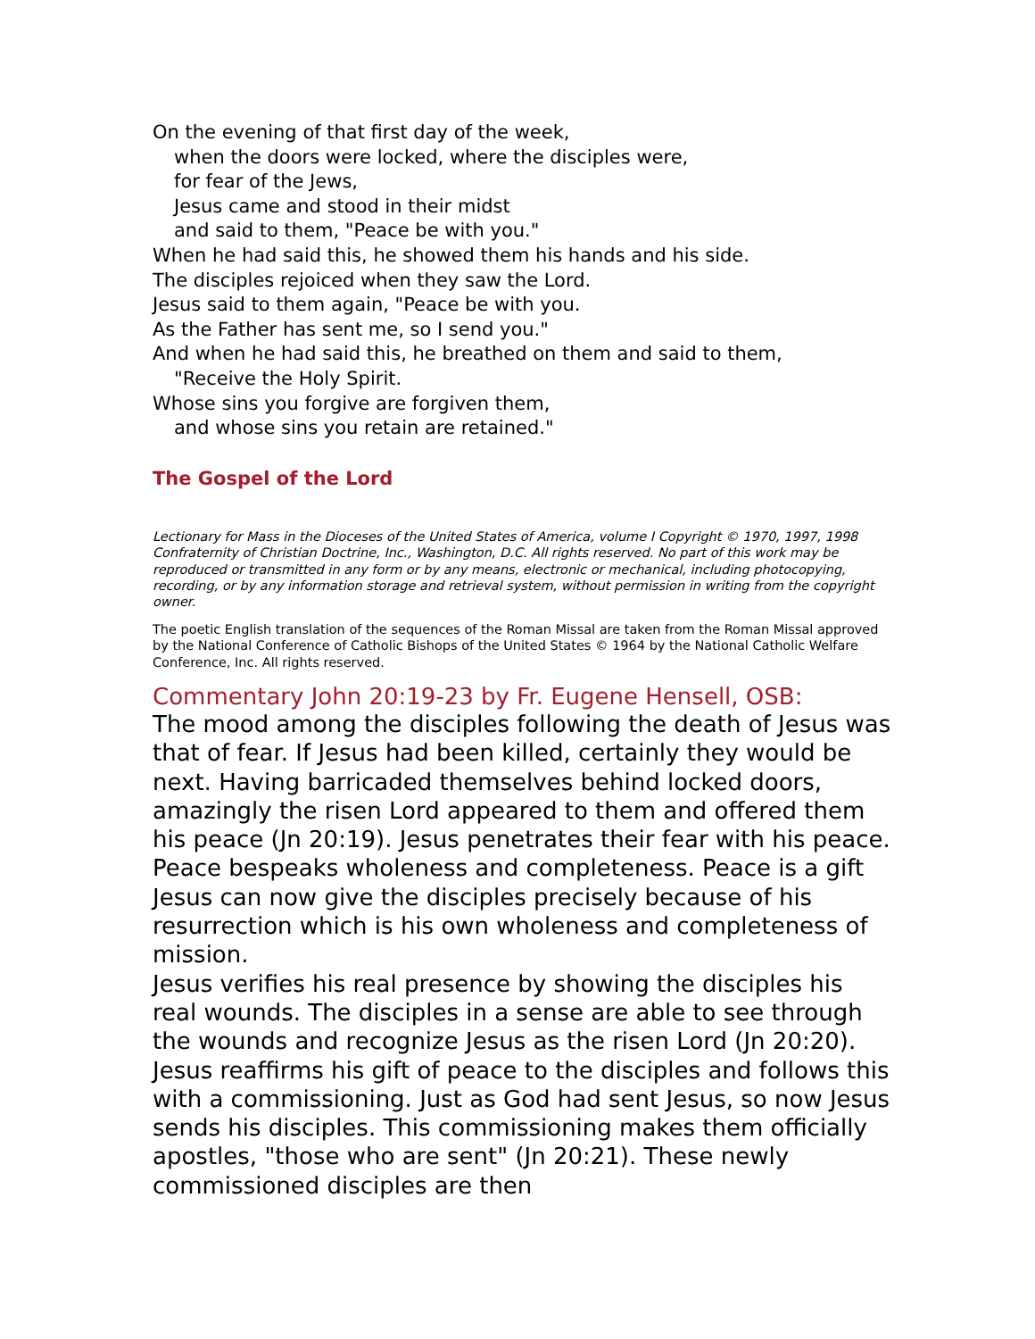On the evening of that first day of the week,
when the doors were locked, where the disciples were,
for fear of the Jews,
Jesus came and stood in their midst
and said to them, "Peace be with you."
When he had said this, he showed them his hands and his side.
The disciples rejoiced when they saw the Lord.
Jesus said to them again, "Peace be with you.
As the Father has sent me, so I send you."
And when he had said this, he breathed on them and said to them,
"Receive the Holy Spirit.
Whose sins you forgive are forgiven them,
and whose sins you retain are retained."
The Gospel of the Lord
Lectionary for Mass in the Dioceses of the United States of America, volume I Copyright © 1970, 1997, 1998 Confraternity of Christian Doctrine, Inc., Washington, D.C. All rights reserved. No part of this work may be reproduced or transmitted in any form or by any means, electronic or mechanical, including photocopying, recording, or by any information storage and retrieval system, without permission in writing from the copyright owner.
The poetic English translation of the sequences of the Roman Missal are taken from the Roman Missal approved by the National Conference of Catholic Bishops of the United States © 1964 by the National Catholic Welfare Conference, Inc. All rights reserved.
Commentary John 20:19-23 by Fr. Eugene Hensell, OSB:
The mood among the disciples following the death of Jesus was that of fear. If Jesus had been killed, certainly they would be next. Having barricaded themselves behind locked doors, amazingly the risen Lord appeared to them and offered them his peace (Jn 20:19). Jesus penetrates their fear with his peace. Peace bespeaks wholeness and completeness. Peace is a gift Jesus can now give the disciples precisely because of his resurrection which is his own wholeness and completeness of mission.
Jesus verifies his real presence by showing the disciples his real wounds. The disciples in a sense are able to see through the wounds and recognize Jesus as the risen Lord (Jn 20:20). Jesus reaffirms his gift of peace to the disciples and follows this with a commissioning. Just as God had sent Jesus, so now Jesus sends his disciples. This commissioning makes them officially apostles, "those who are sent" (Jn 20:21). These newly commissioned disciples are then